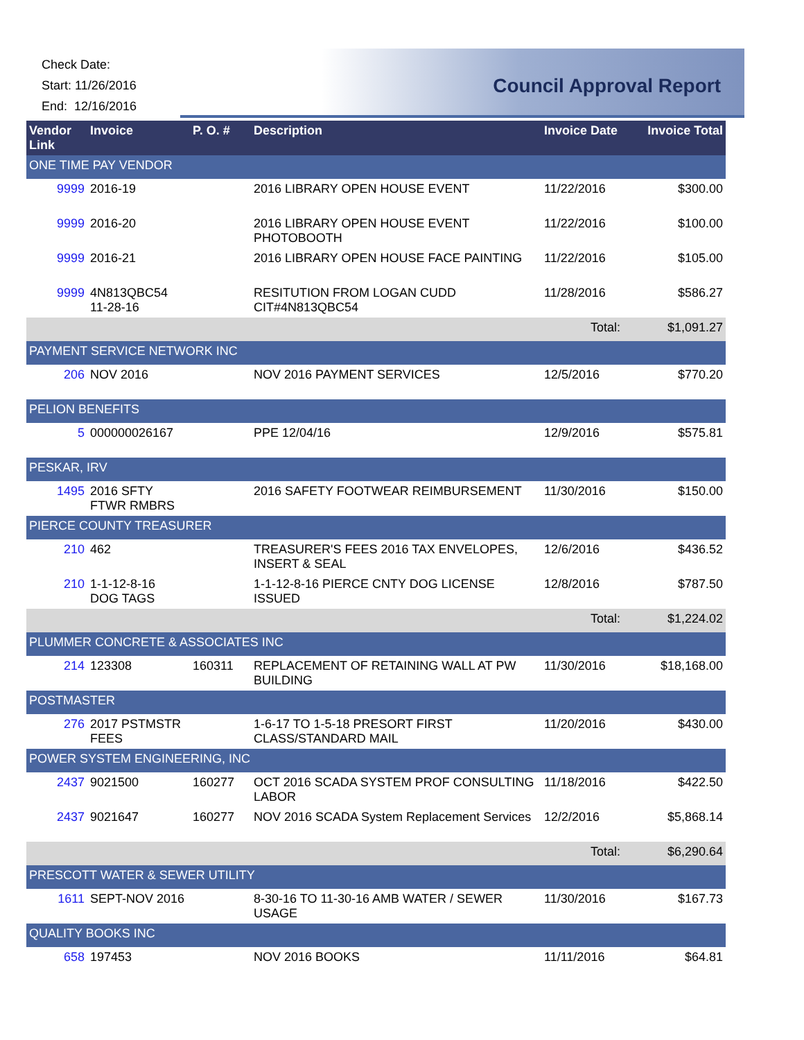Check Date:
Start: 11/26/2016
End: 12/16/2016
Council Approval Report
| Vendor Link | Invoice | P. O. # | Description | Invoice Date | Invoice Total |
| --- | --- | --- | --- | --- | --- |
| ONE TIME PAY VENDOR | | | | | |
| 9999 | 2016-19 | | 2016 LIBRARY OPEN HOUSE EVENT | 11/22/2016 | $300.00 |
| 9999 | 2016-20 | | 2016 LIBRARY OPEN HOUSE EVENT PHOTOBOOTH | 11/22/2016 | $100.00 |
| 9999 | 2016-21 | | 2016 LIBRARY OPEN HOUSE FACE PAINTING | 11/22/2016 | $105.00 |
| 9999 | 4N813QBC54 11-28-16 | | RESITUTION FROM LOGAN CUDD CIT#4N813QBC54 | 11/28/2016 | $586.27 |
| | | | | Total: | $1,091.27 |
| PAYMENT SERVICE NETWORK INC | | | | | |
| 206 | NOV 2016 | | NOV 2016 PAYMENT SERVICES | 12/5/2016 | $770.20 |
| PELION BENEFITS | | | | | |
| 5 | 000000026167 | | PPE 12/04/16 | 12/9/2016 | $575.81 |
| PESKAR, IRV | | | | | |
| 1495 | 2016 SFTY FTWR RMBRS | | 2016 SAFETY FOOTWEAR REIMBURSEMENT | 11/30/2016 | $150.00 |
| PIERCE COUNTY TREASURER | | | | | |
| 210 | 462 | | TREASURER'S FEES 2016 TAX ENVELOPES, INSERT & SEAL | 12/6/2016 | $436.52 |
| 210 | 1-1-12-8-16 DOG TAGS | | 1-1-12-8-16 PIERCE CNTY DOG LICENSE ISSUED | 12/8/2016 | $787.50 |
| | | | | Total: | $1,224.02 |
| PLUMMER CONCRETE & ASSOCIATES INC | | | | | |
| 214 | 123308 | 160311 | REPLACEMENT OF RETAINING WALL AT PW BUILDING | 11/30/2016 | $18,168.00 |
| POSTMASTER | | | | | |
| 276 | 2017 PSTMSTR FEES | | 1-6-17 TO 1-5-18 PRESORT FIRST CLASS/STANDARD MAIL | 11/20/2016 | $430.00 |
| POWER SYSTEM ENGINEERING, INC | | | | | |
| 2437 | 9021500 | 160277 | OCT 2016 SCADA SYSTEM PROF CONSULTING LABOR | 11/18/2016 | $422.50 |
| 2437 | 9021647 | 160277 | NOV 2016 SCADA System Replacement Services | 12/2/2016 | $5,868.14 |
| | | | | Total: | $6,290.64 |
| PRESCOTT WATER & SEWER UTILITY | | | | | |
| 1611 | SEPT-NOV 2016 | | 8-30-16 TO 11-30-16 AMB WATER / SEWER USAGE | 11/30/2016 | $167.73 |
| QUALITY BOOKS INC | | | | | |
| 658 | 197453 | | NOV 2016 BOOKS | 11/11/2016 | $64.81 |